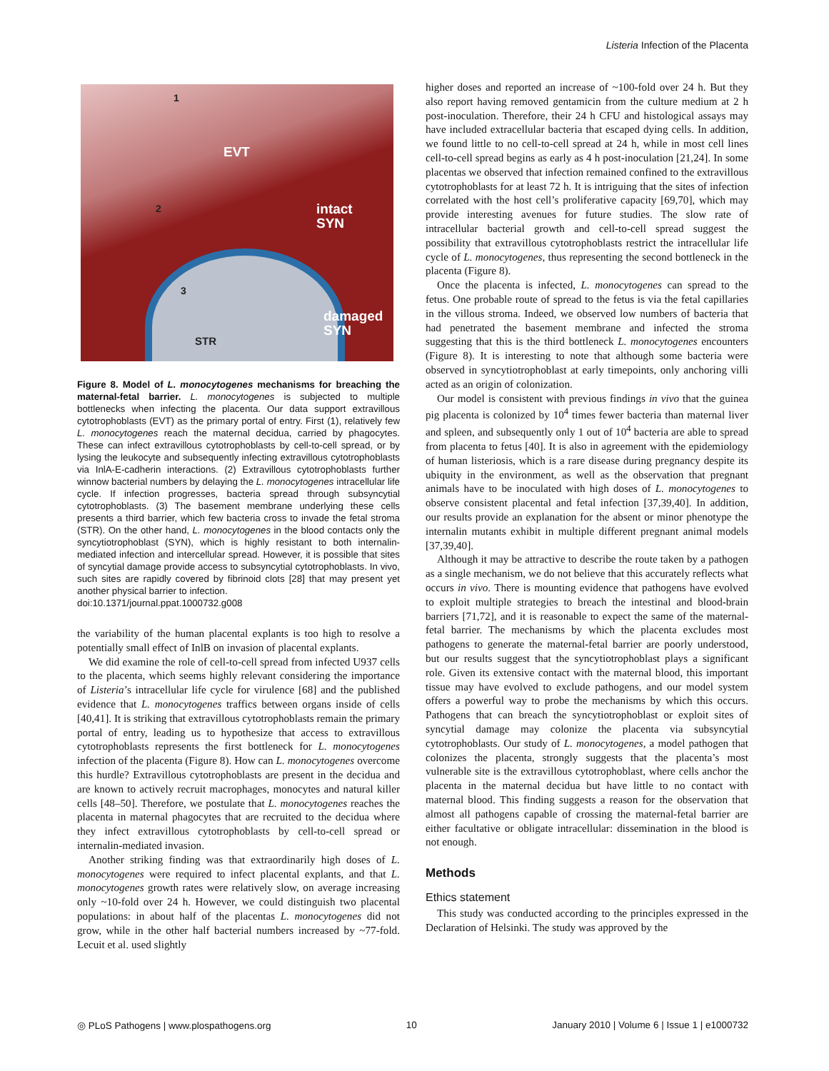Listeria Infection of the Placenta
EVT
intact
SYN
damaged
SYN STR
1
2
3
Figure 8. Model of L. monocytogenes mechanisms for breaching the maternal-fetal barrier. L. monocytogenes is subjected to multiple bottlenecks when infecting the placenta. Our data support extravillous cytotrophoblasts (EVT) as the primary portal of entry. First (1), relatively few L. monocytogenes reach the maternal decidua, carried by phagocytes. These can infect extravillous cytotrophoblasts by cell-to-cell spread, or by lysing the leukocyte and subsequently infecting extravillous cytotrophoblasts via InlA-E-cadherin interactions. (2) Extravillous cytotrophoblasts further winnow bacterial numbers by delaying the L. monocytogenes intracellular life cycle. If infection progresses, bacteria spread through subsyncytial cytotrophoblasts. (3) The basement membrane underlying these cells presents a third barrier, which few bacteria cross to invade the fetal stroma (STR). On the other hand, L. monocytogenes in the blood contacts only the syncytiotrophoblast (SYN), which is highly resistant to both internalin-mediated infection and intercellular spread. However, it is possible that sites of syncytial damage provide access to subsyncytial cytotrophoblasts. In vivo, such sites are rapidly covered by fibrinoid clots [28] that may present yet another physical barrier to infection.
doi:10.1371/journal.ppat.1000732.g008
the variability of the human placental explants is too high to resolve a potentially small effect of InlB on invasion of placental explants.
We did examine the role of cell-to-cell spread from infected U937 cells to the placenta, which seems highly relevant considering the importance of Listeria’s intracellular life cycle for virulence [68] and the published evidence that L. monocytogenes traffics between organs inside of cells [40,41]. It is striking that extravillous cytotrophoblasts remain the primary portal of entry, leading us to hypothesize that access to extravillous cytotrophoblasts represents the first bottleneck for L. monocytogenes infection of the placenta (Figure 8). How can L. monocytogenes overcome this hurdle? Extravillous cytotrophoblasts are present in the decidua and are known to actively recruit macrophages, monocytes and natural killer cells [48–50]. Therefore, we postulate that L. monocytogenes reaches the placenta in maternal phagocytes that are recruited to the decidua where they infect extravillous cytotrophoblasts by cell-to-cell spread or internalin-mediated invasion.
Another striking finding was that extraordinarily high doses of L. monocytogenes were required to infect placental explants, and that L. monocytogenes growth rates were relatively slow, on average increasing only ~10-fold over 24 h. However, we could distinguish two placental populations: in about half of the placentas L. monocytogenes did not grow, while in the other half bacterial numbers increased by ~77-fold. Lecuit et al. used slightly
higher doses and reported an increase of ~100-fold over 24 h. But they also report having removed gentamicin from the culture medium at 2 h post-inoculation. Therefore, their 24 h CFU and histological assays may have included extracellular bacteria that escaped dying cells. In addition, we found little to no cell-to-cell spread at 24 h, while in most cell lines cell-to-cell spread begins as early as 4 h post-inoculation [21,24]. In some placentas we observed that infection remained confined to the extravillous cytotrophoblasts for at least 72 h. It is intriguing that the sites of infection correlated with the host cell’s proliferative capacity [69,70], which may provide interesting avenues for future studies. The slow rate of intracellular bacterial growth and cell-to-cell spread suggest the possibility that extravillous cytotrophoblasts restrict the intracellular life cycle of L. monocytogenes, thus representing the second bottleneck in the placenta (Figure 8).
Once the placenta is infected, L. monocytogenes can spread to the fetus. One probable route of spread to the fetus is via the fetal capillaries in the villous stroma. Indeed, we observed low numbers of bacteria that had penetrated the basement membrane and infected the stroma suggesting that this is the third bottleneck L. monocytogenes encounters (Figure 8). It is interesting to note that although some bacteria were observed in syncytiotrophoblast at early timepoints, only anchoring villi acted as an origin of colonization.
Our model is consistent with previous findings in vivo that the guinea pig placenta is colonized by 10<sup>4</sup> times fewer bacteria than maternal liver and spleen, and subsequently only 1 out of 10<sup>4</sup> bacteria are able to spread from placenta to fetus [40]. It is also in agreement with the epidemiology of human listeriosis, which is a rare disease during pregnancy despite its ubiquity in the environment, as well as the observation that pregnant animals have to be inoculated with high doses of L. monocytogenes to observe consistent placental and fetal infection [37,39,40]. In addition, our results provide an explanation for the absent or minor phenotype the internalin mutants exhibit in multiple different pregnant animal models [37,39,40].
Although it may be attractive to describe the route taken by a pathogen as a single mechanism, we do not believe that this accurately reflects what occurs in vivo. There is mounting evidence that pathogens have evolved to exploit multiple strategies to breach the intestinal and blood-brain barriers [71,72], and it is reasonable to expect the same of the maternal-fetal barrier. The mechanisms by which the placenta excludes most pathogens to generate the maternal-fetal barrier are poorly understood, but our results suggest that the syncytiotrophoblast plays a significant role. Given its extensive contact with the maternal blood, this important tissue may have evolved to exclude pathogens, and our model system offers a powerful way to probe the mechanisms by which this occurs. Pathogens that can breach the syncytiotrophoblast or exploit sites of syncytial damage may colonize the placenta via subsyncytial cytotrophoblasts. Our study of L. monocytogenes, a model pathogen that colonizes the placenta, strongly suggests that the placenta’s most vulnerable site is the extravillous cytotrophoblast, where cells anchor the placenta in the maternal decidua but have little to no contact with maternal blood. This finding suggests a reason for the observation that almost all pathogens capable of crossing the maternal-fetal barrier are either facultative or obligate intracellular: dissemination in the blood is not enough.
Methods
Ethics statement
This study was conducted according to the principles expressed in the Declaration of Helsinki. The study was approved by the
◎ PLoS Pathogens | www.plospathogens.org 10 January 2010 | Volume 6 | Issue 1 | e1000732